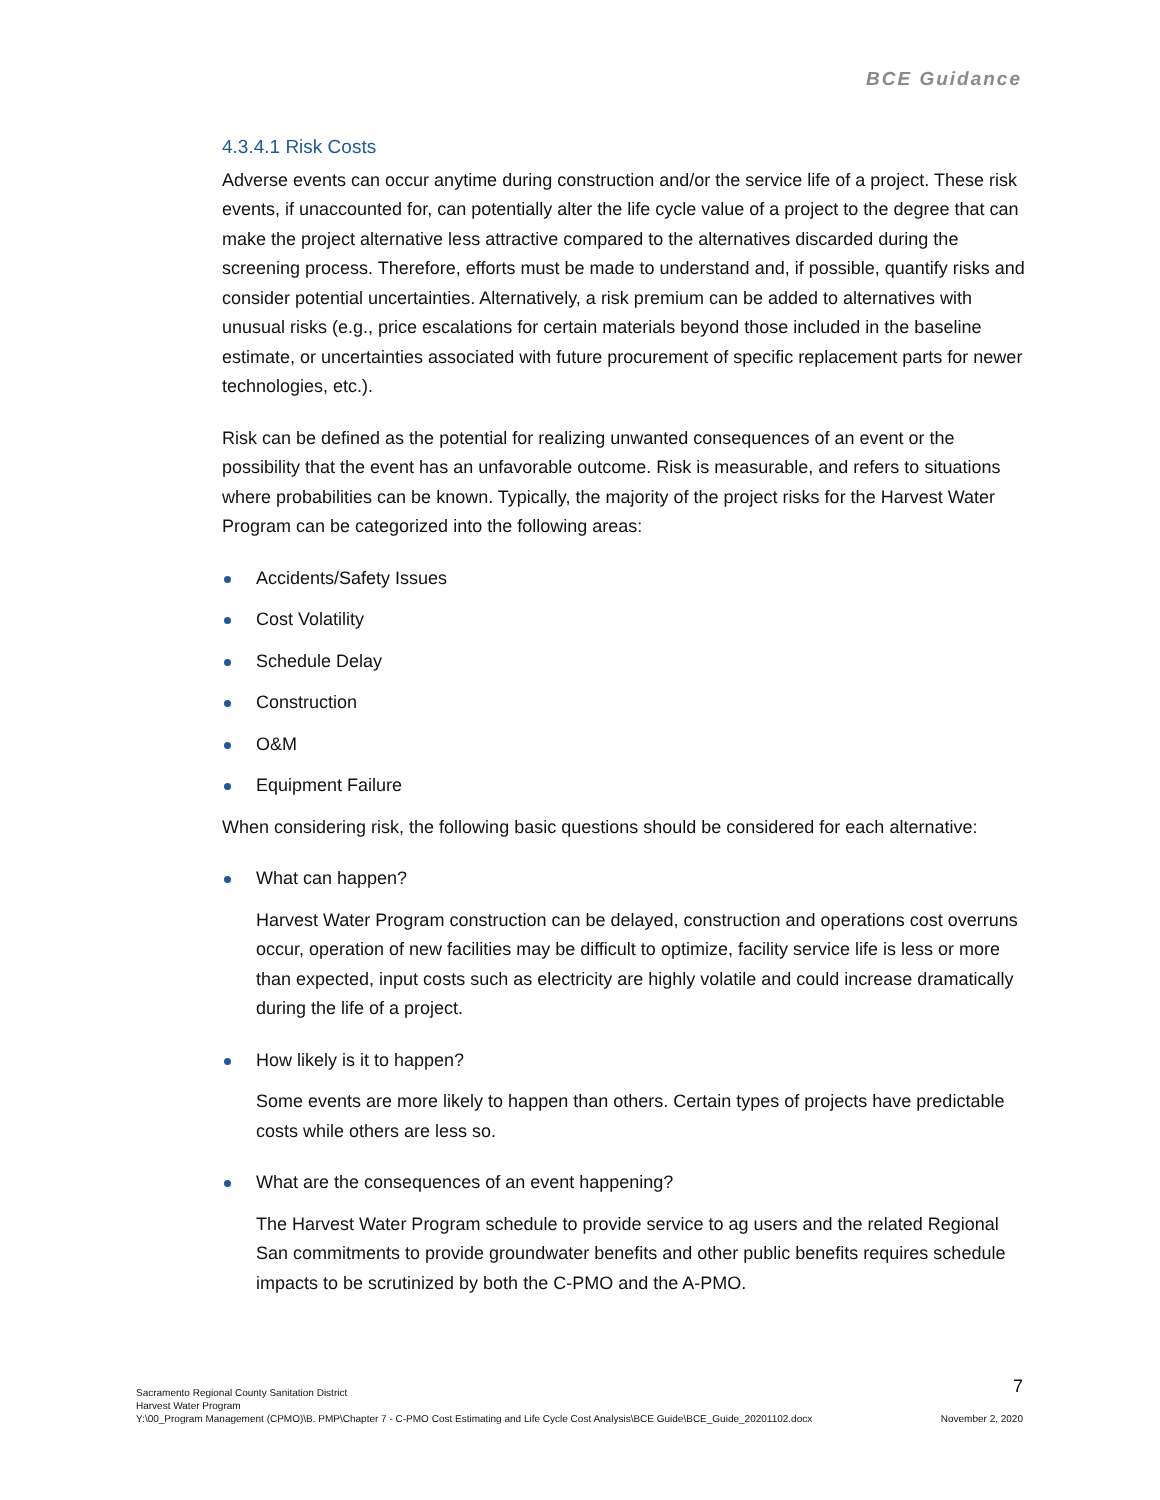BCE Guidance
4.3.4.1 Risk Costs
Adverse events can occur anytime during construction and/or the service life of a project. These risk events, if unaccounted for, can potentially alter the life cycle value of a project to the degree that can make the project alternative less attractive compared to the alternatives discarded during the screening process. Therefore, efforts must be made to understand and, if possible, quantify risks and consider potential uncertainties. Alternatively, a risk premium can be added to alternatives with unusual risks (e.g., price escalations for certain materials beyond those included in the baseline estimate, or uncertainties associated with future procurement of specific replacement parts for newer technologies, etc.).
Risk can be defined as the potential for realizing unwanted consequences of an event or the possibility that the event has an unfavorable outcome. Risk is measurable, and refers to situations where probabilities can be known. Typically, the majority of the project risks for the Harvest Water Program can be categorized into the following areas:
Accidents/Safety Issues
Cost Volatility
Schedule Delay
Construction
O&M
Equipment Failure
When considering risk, the following basic questions should be considered for each alternative:
What can happen?
Harvest Water Program construction can be delayed, construction and operations cost overruns occur, operation of new facilities may be difficult to optimize, facility service life is less or more than expected, input costs such as electricity are highly volatile and could increase dramatically during the life of a project.
How likely is it to happen?
Some events are more likely to happen than others. Certain types of projects have predictable costs while others are less so.
What are the consequences of an event happening?
The Harvest Water Program schedule to provide service to ag users and the related Regional San commitments to provide groundwater benefits and other public benefits requires schedule impacts to be scrutinized by both the C-PMO and the A-PMO.
7
Sacramento Regional County Sanitation District
Harvest Water Program
Y:\00_Program Management (CPMO)\B. PMP\Chapter 7 - C-PMO Cost Estimating and Life Cycle Cost Analysis\BCE Guide\BCE_Guide_20201102.docx November 2, 2020